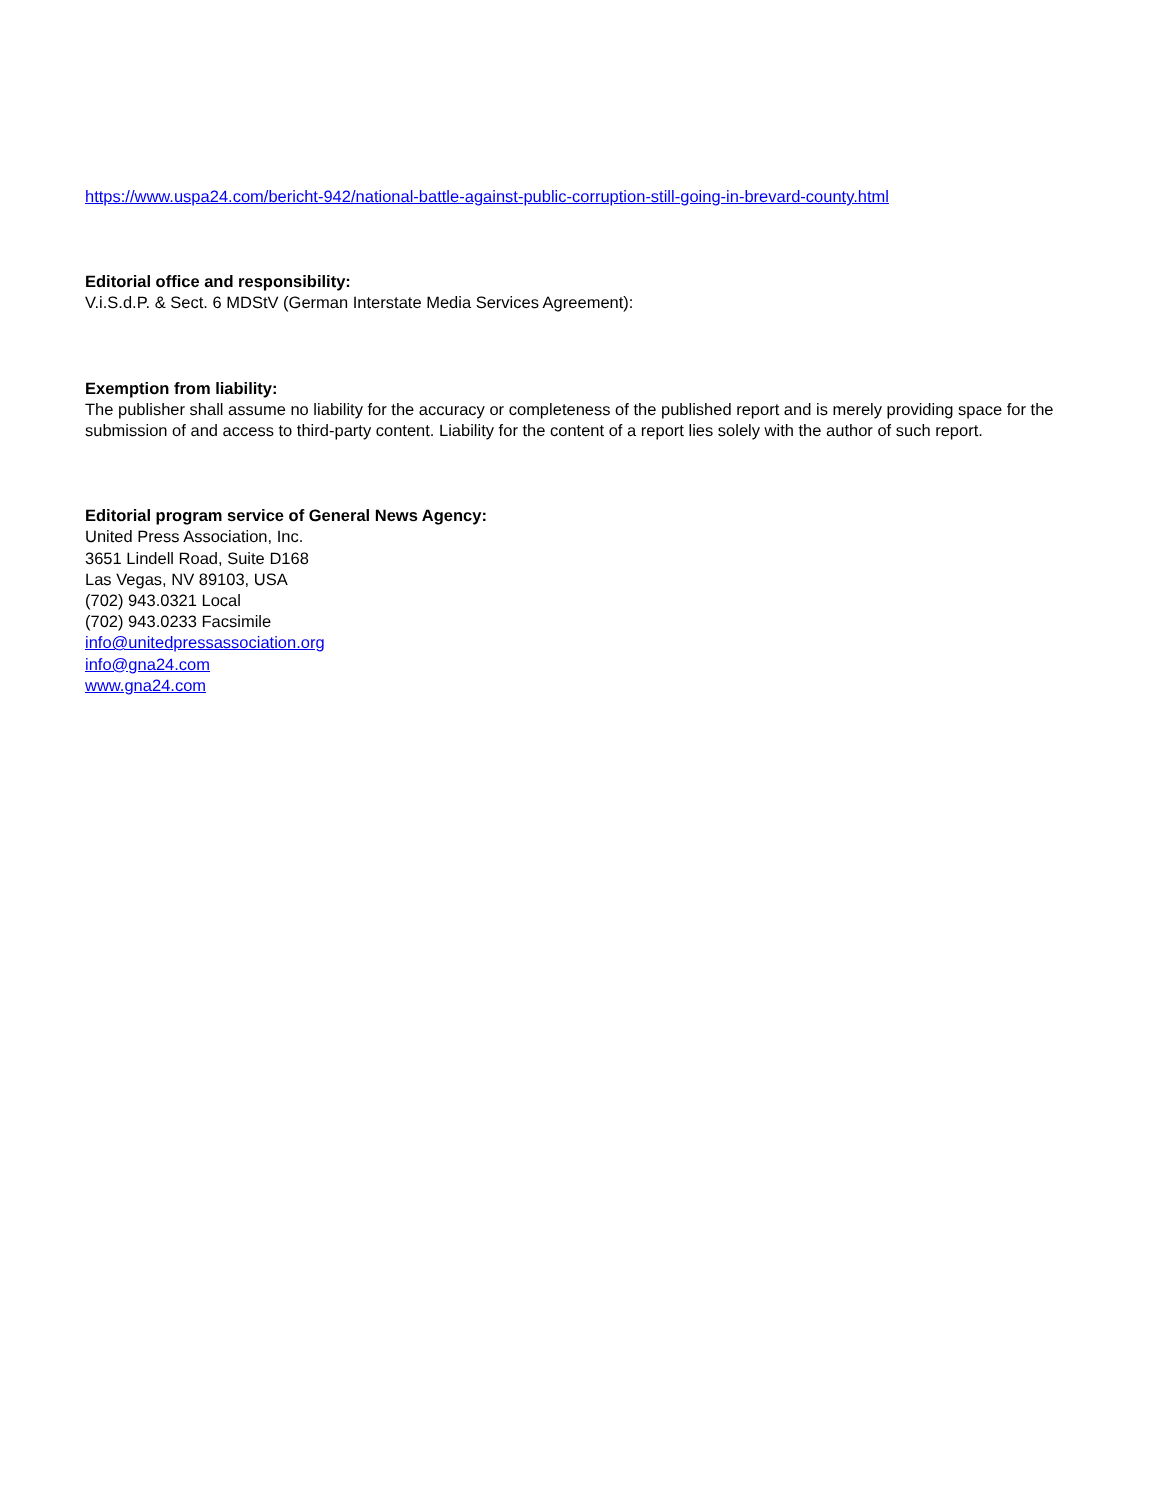https://www.uspa24.com/bericht-942/national-battle-against-public-corruption-still-going-in-brevard-county.html
Editorial office and responsibility:
V.i.S.d.P. & Sect. 6 MDStV (German Interstate Media Services Agreement):
Exemption from liability:
The publisher shall assume no liability for the accuracy or completeness of the published report and is merely providing space for the submission of and access to third-party content. Liability for the content of a report lies solely with the author of such report.
Editorial program service of General News Agency:
United Press Association, Inc.
3651 Lindell Road, Suite D168
Las Vegas, NV 89103, USA
(702) 943.0321 Local
(702) 943.0233 Facsimile
info@unitedpressassociation.org
info@gna24.com
www.gna24.com